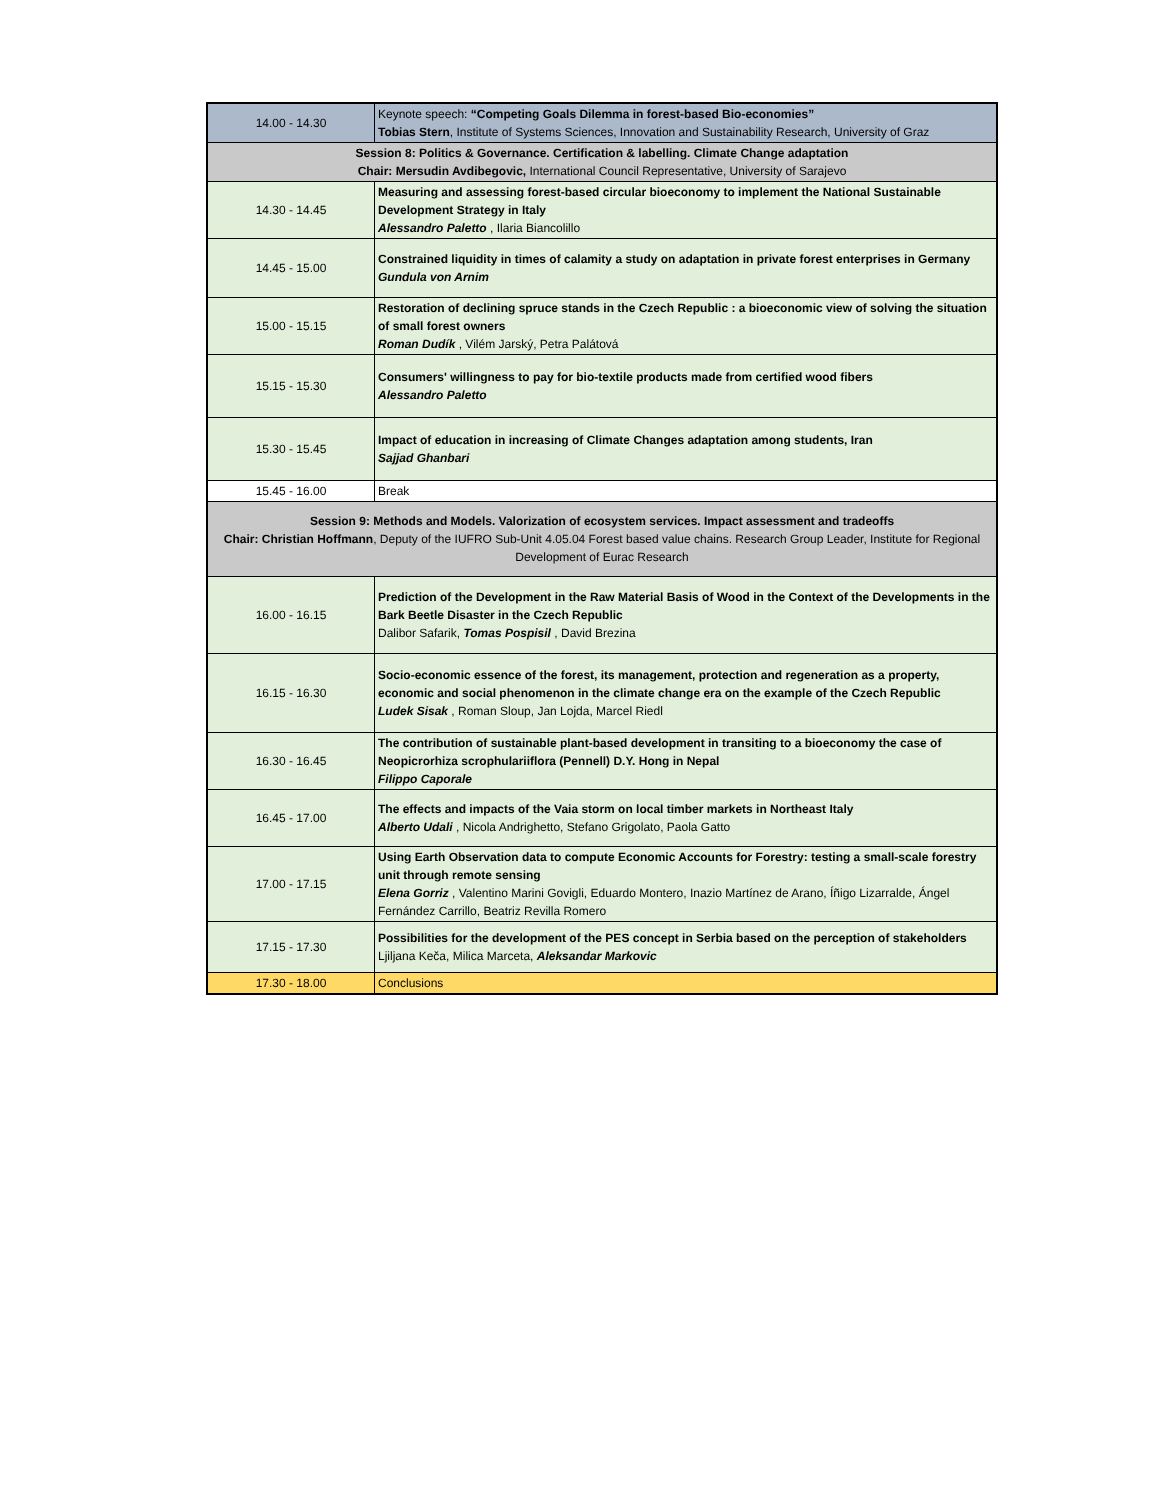| 14.00 - 14.30 | Keynote speech: “Competing Goals Dilemma in forest-based Bio-economies” Tobias Stern , Institute of Systems Sciences, Innovation and Sustainability Research, University of Graz |
| Session 8: Politics & Governance. Certification & labelling. Climate Change adaptation Chair: Mersudin Avdibegovic, International Council Representative, University of Sarajevo | |
| 14.30 - 14.45 | Measuring and assessing forest-based circular bioeconomy to implement the National Sustainable Development Strategy in Italy Alessandro Paletto , Ilaria Biancolillo |
| 14.45 - 15.00 | Constrained liquidity in times of calamity a study on adaptation in private forest enterprises in Germany Gundula von Arnim |
| 15.00 - 15.15 | Restoration of declining spruce stands in the Czech Republic : a bioeconomic view of solving the situation of small forest owners Roman Dudík , Vilém Jarský, Petra Palátová |
| 15.15 - 15.30 | Consumers' willingness to pay for bio-textile products made from certified wood fibers Alessandro Paletto |
| 15.30 - 15.45 | Impact of education in increasing of Climate Changes adaptation among students, Iran Sajjad Ghanbari |
| 15.45 - 16.00 | Break |
| Session 9: Methods and Models. Valorization of ecosystem services. Impact assessment and tradeoffs Chair: Christian Hoffmann , Deputy of the IUFRO Sub-Unit 4.05.04 Forest based value chains. Research Group Leader, Institute for Regional Development of Eurac Research | |
| 16.00 - 16.15 | Prediction of the Development in the Raw Material Basis of Wood in the Context of the Developments in the Bark Beetle Disaster in the Czech Republic Dalibor Safarik, Tomas Pospisil , David Brezina |
| 16.15 - 16.30 | Socio-economic essence of the forest, its management, protection and regeneration as a property, economic and social phenomenon in the climate change era on the example of the Czech Republic Ludek Sisak , Roman Sloup, Jan Lojda, Marcel Riedl |
| 16.30 - 16.45 | The contribution of sustainable plant-based development in transiting to a bioeconomy the case of Neopicrorhiza scrophulariiflora (Pennell) D.Y. Hong in Nepal Filippo Caporale |
| 16.45 - 17.00 | The effects and impacts of the Vaia storm on local timber markets in Northeast Italy Alberto Udali , Nicola Andrighetto, Stefano Grigolato, Paola Gatto |
| 17.00 - 17.15 | Using Earth Observation data to compute Economic Accounts for Forestry: testing a small-scale forestry unit through remote sensing Elena Gorriz , Valentino Marini Govigli, Eduardo Montero, Inazio Martínez de Arano, Íñigo Lizarralde, Ángel Fernández Carrillo, Beatriz Revilla Romero |
| 17.15 - 17.30 | Possibilities for the development of the PES concept in Serbia based on the perception of stakeholders Ljiljana Keča, Milica Marceta, Aleksandar Markovic |
| 17.30 - 18.00 | Conclusions |